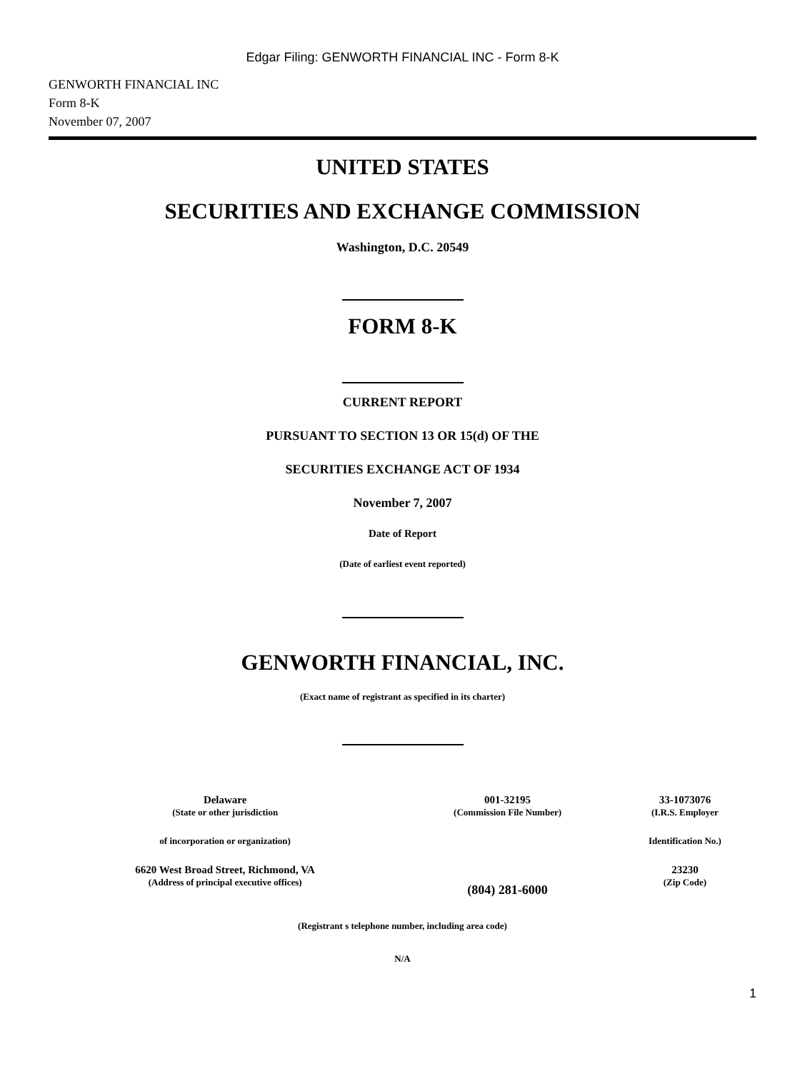Edgar Filing: GENWORTH FINANCIAL INC - Form 8-K
GENWORTH FINANCIAL INC
Form 8-K
November 07, 2007
UNITED STATES
SECURITIES AND EXCHANGE COMMISSION
Washington, D.C. 20549
FORM 8-K
CURRENT REPORT
PURSUANT TO SECTION 13 OR 15(d) OF THE
SECURITIES EXCHANGE ACT OF 1934
November 7, 2007
Date of Report
(Date of earliest event reported)
GENWORTH FINANCIAL, INC.
(Exact name of registrant as specified in its charter)
| Delaware (State or other jurisdiction | 001-32195 (Commission File Number) | 33-1073076 (I.R.S. Employer |
| of incorporation or organization) | | Identification No.) |
| 6620 West Broad Street, Richmond, VA (Address of principal executive offices) | (804) 281-6000 | 23230 (Zip Code) |
(Registrant s telephone number, including area code)
N/A
1